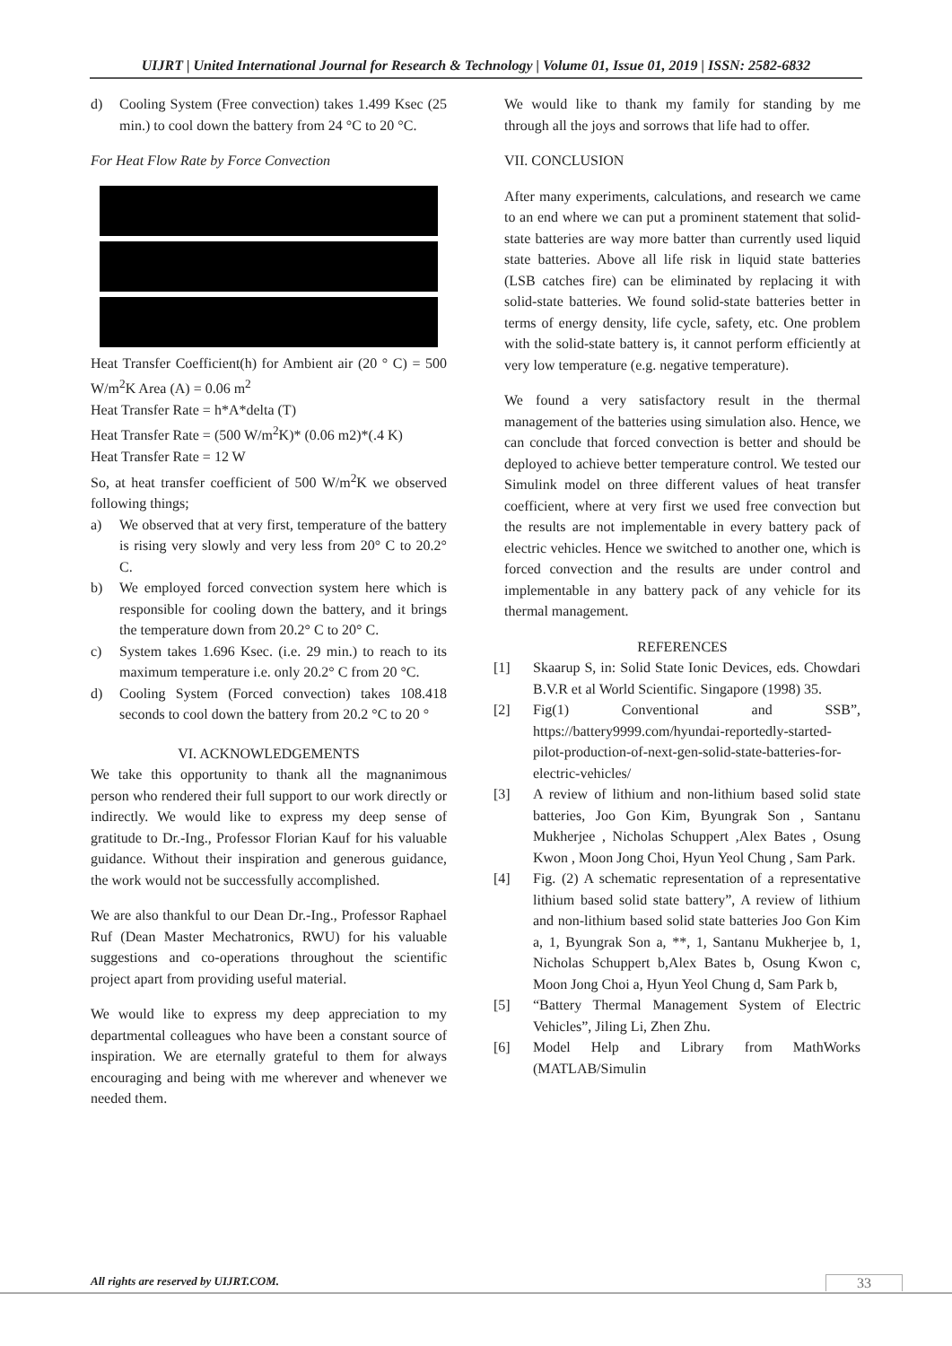UIJRT | United International Journal for Research & Technology | Volume 01, Issue 01, 2019 | ISSN: 2582-6832
d) Cooling System (Free convection) takes 1.499 Ksec (25 min.) to cool down the battery from 24 °C to 20 °C.
For Heat Flow Rate by Force Convection
Heat Transfer Coefficient(h) for Ambient air (20 ° C) = 500 W/m<sup>2</sup>K Area (A) = 0.06 m<sup>2</sup>
Heat Transfer Rate = h*A*delta (T)
Heat Transfer Rate = (500 W/m<sup>2</sup>K)* (0.06 m2)*(.4 K)
Heat Transfer Rate = 12 W
So, at heat transfer coefficient of 500 W/m<sup>2</sup>K we observed following things;
a) We observed that at very first, temperature of the battery is rising very slowly and very less from 20° C to 20.2° C.
b) We employed forced convection system here which is responsible for cooling down the battery, and it brings the temperature down from 20.2° C to 20° C.
c) System takes 1.696 Ksec. (i.e. 29 min.) to reach to its maximum temperature i.e. only 20.2° C from 20 °C.
d) Cooling System (Forced convection) takes 108.418 seconds to cool down the battery from 20.2 °C to 20 °
VI. ACKNOWLEDGEMENTS
We take this opportunity to thank all the magnanimous person who rendered their full support to our work directly or indirectly. We would like to express my deep sense of gratitude to Dr.-Ing., Professor Florian Kauf for his valuable guidance. Without their inspiration and generous guidance, the work would not be successfully accomplished.
We are also thankful to our Dean Dr.-Ing., Professor Raphael Ruf (Dean Master Mechatronics, RWU) for his valuable suggestions and co-operations throughout the scientific project apart from providing useful material.
We would like to express my deep appreciation to my departmental colleagues who have been a constant source of inspiration. We are eternally grateful to them for always encouraging and being with me wherever and whenever we needed them.
We would like to thank my family for standing by me through all the joys and sorrows that life had to offer.
VII. CONCLUSION
After many experiments, calculations, and research we came to an end where we can put a prominent statement that solid-state batteries are way more batter than currently used liquid state batteries. Above all life risk in liquid state batteries (LSB catches fire) can be eliminated by replacing it with solid-state batteries. We found solid-state batteries better in terms of energy density, life cycle, safety, etc. One problem with the solid-state battery is, it cannot perform efficiently at very low temperature (e.g. negative temperature).
We found a very satisfactory result in the thermal management of the batteries using simulation also. Hence, we can conclude that forced convection is better and should be deployed to achieve better temperature control. We tested our Simulink model on three different values of heat transfer coefficient, where at very first we used free convection but the results are not implementable in every battery pack of electric vehicles. Hence we switched to another one, which is forced convection and the results are under control and implementable in any battery pack of any vehicle for its thermal management.
REFERENCES
[1] Skaarup S, in: Solid State Ionic Devices, eds. Chowdari B.V.R et al World Scientific. Singapore (1998) 35.
[2] Fig(1) Conventional and SSB”, https://battery9999.com/hyundai-reportedly-started-pilot-production-of-next-gen-solid-state-batteries-for-electric-vehicles/
[3] A review of lithium and non-lithium based solid state batteries, Joo Gon Kim, Byungrak Son , Santanu Mukherjee , Nicholas Schuppert ,Alex Bates , Osung Kwon , Moon Jong Choi, Hyun Yeol Chung , Sam Park.
[4] Fig. (2) A schematic representation of a representative lithium based solid state battery”, A review of lithium and non-lithium based solid state batteries Joo Gon Kim a, 1, Byungrak Son a, **, 1, Santanu Mukherjee b, 1, Nicholas Schuppert b,Alex Bates b, Osung Kwon c, Moon Jong Choi a, Hyun Yeol Chung d, Sam Park b,
[5] “Battery Thermal Management System of Electric Vehicles”, Jiling Li, Zhen Zhu.
[6] Model Help and Library from MathWorks (MATLAB/Simulin
All rights are reserved by UIJRT.COM.
33